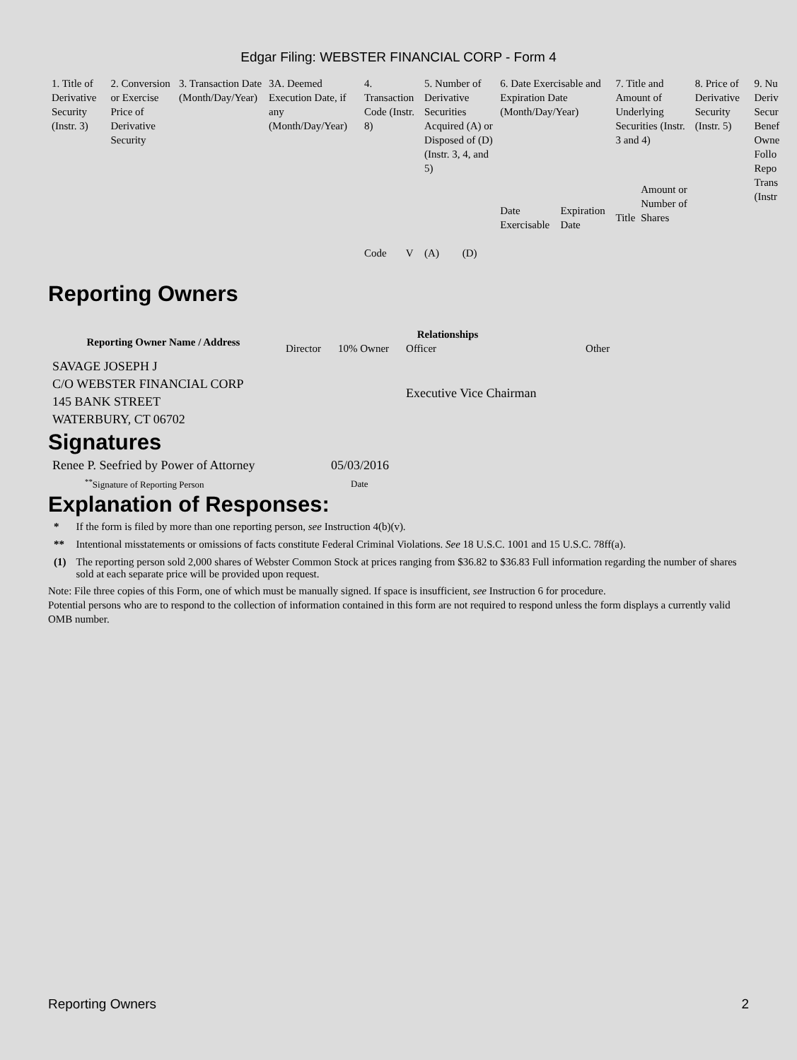Edgar Filing: WEBSTER FINANCIAL CORP - Form 4
| 1. Title of Derivative Security (Instr. 3) | 2. Conversion or Exercise Price of Derivative Security | 3. Transaction Date (Month/Day/Year) | 3A. Deemed Execution Date, if any (Month/Day/Year) | 4. Transaction Code (Instr. 8) | | 5. Number of Derivative Securities Acquired (A) or Disposed of (D) (Instr. 3, 4, and 5) | | 6. Date Exercisable and Expiration Date (Month/Day/Year) | | 7. Title and Amount of Underlying Securities (Instr. 3 and 4) | | 8. Price of Derivative Security (Instr. 5) | 9. Nu Deriv Secur Benef Owne Follo Repo Trans (Instr |
| | | | | Code | V | (A) | (D) | Date Exercisable | Expiration Date | Title | Amount or Number of Shares | | |
Reporting Owners
| Reporting Owner Name / Address | Relationships | | | |
| --- | --- | --- | --- | --- |
| | Director | 10% Owner | Officer | Other |
| SAVAGE JOSEPH J C/O WEBSTER FINANCIAL CORP 145 BANK STREET WATERBURY, CT 06702 | | | Executive Vice Chairman | |
Signatures
| Renee P. Seefried by Power of Attorney | 05/03/2016 |
| <sup>**</sup> Signature of Reporting Person | Date |
Explanation of Responses:
| * | If the form is filed by more than one reporting person, see Instruction 4(b)(v). |
| ** | Intentional misstatements or omissions of facts constitute Federal Criminal Violations. See 18 U.S.C. 1001 and 15 U.S.C. 78ff(a). |
| (1) | The reporting person sold 2,000 shares of Webster Common Stock at prices ranging from $36.82 to $36.83 Full information regarding the number of shares sold at each separate price will be provided upon request. |
Note: File three copies of this Form, one of which must be manually signed. If space is insufficient, see Instruction 6 for procedure.
Potential persons who are to respond to the collection of information contained in this form are not required to respond unless the form displays a currently valid OMB number.
Reporting Owners 2